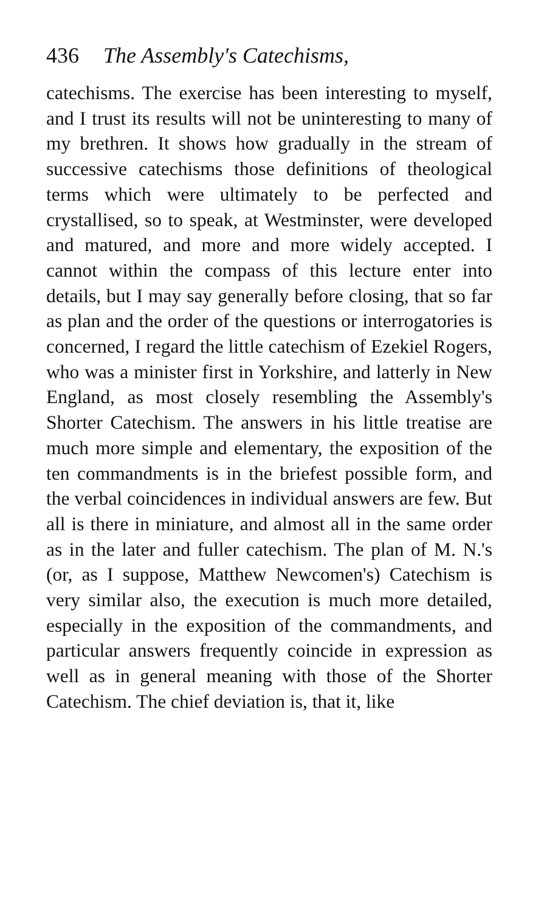436 The Assembly's Catechisms,
catechisms. The exercise has been interesting to myself, and I trust its results will not be un­interesting to many of my brethren. It shows how gradually in the stream of successive catechisms those definitions of theological terms which were ultimately to be perfected and crystallised, so to speak, at Westminster, were developed and matured, and more and more widely accepted. I cannot within the compass of this lecture enter into details, but I may say generally before closing, that so far as plan and the order of the questions or interrogatories is concerned, I regard the little catechism of Ezekiel Rogers, who was a minister first in Yorkshire, and latterly in New England, as most closely resembling the Assembly's Shorter Catechism. The answers in his little treatise are much more simple and elementary, the exposition of the ten commandments is in the briefest possible form, and the verbal coincidences in individual answers are few. But all is there in miniature, and almost all in the same order as in the later and fuller catechism. The plan of M. N.'s (or, as I suppose, Matthew Newcomen's) Catechism is very similar also, the execution is much more detailed, especially in the exposition of the commandments, and particular answers frequently coincide in expression as well as in general meaning with those of the Shorter Catechism. The chief deviation is, that it, like